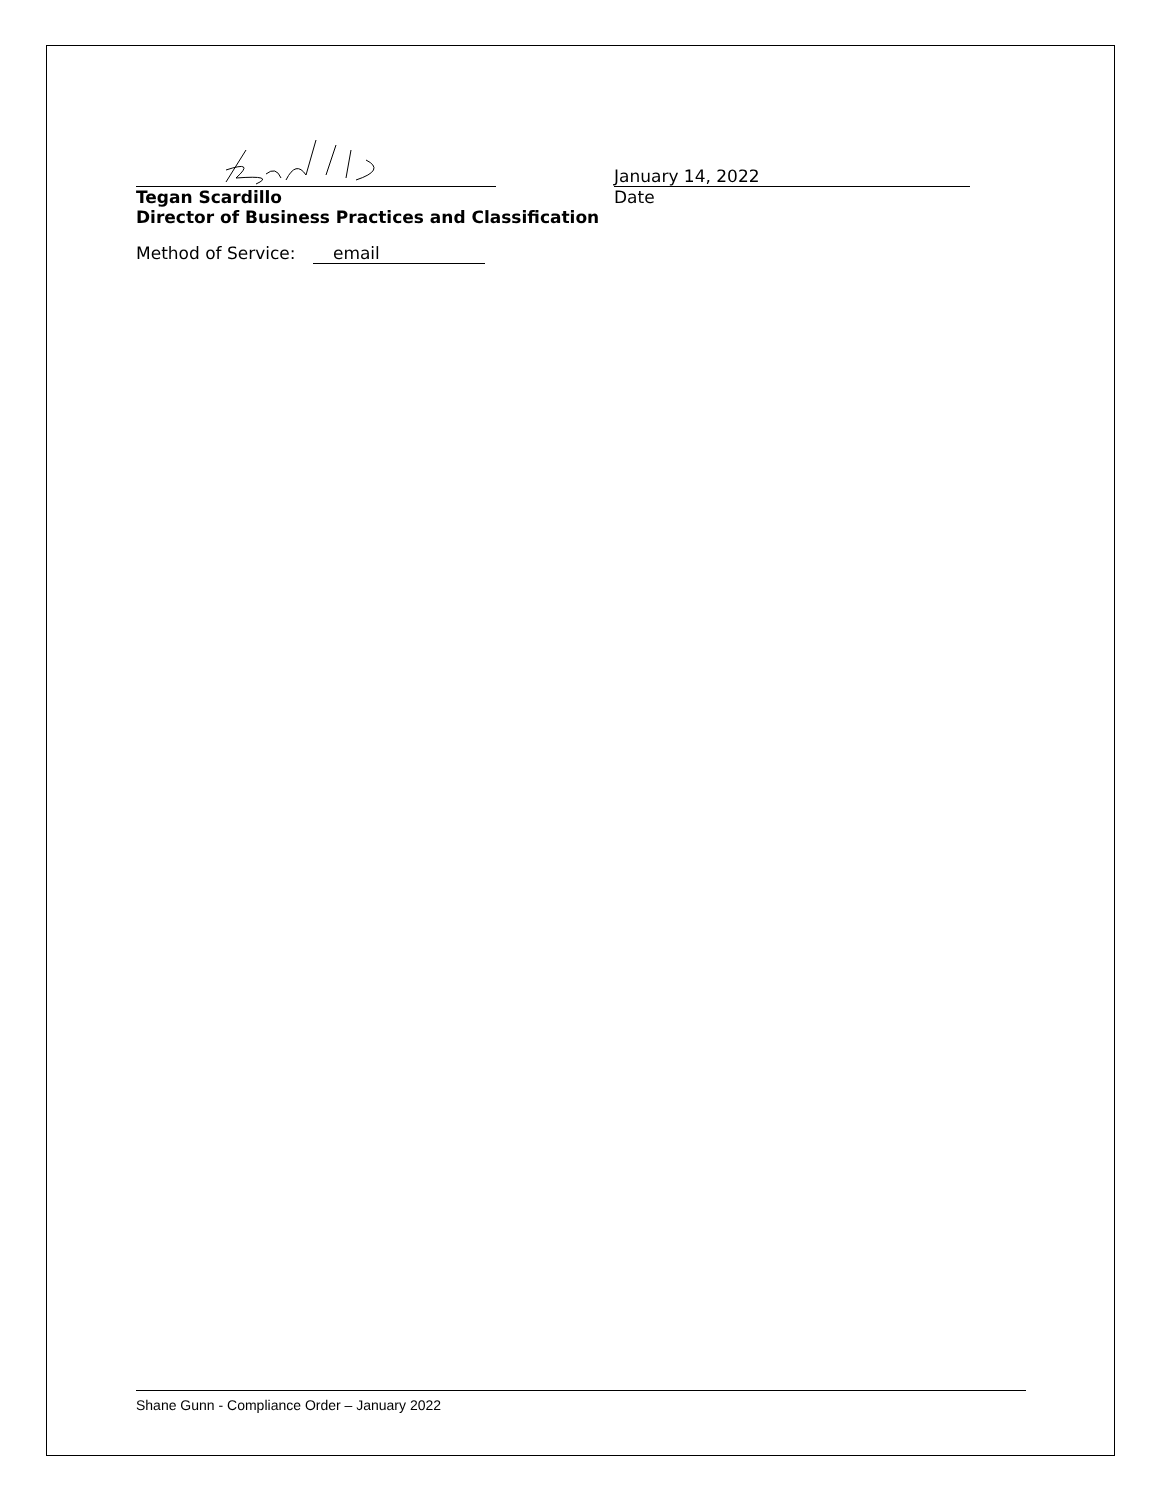January 14, 2022
Tegan Scardillo Date
Director of Business Practices and Classification
Method of Service: email
Shane Gunn - Compliance Order – January 2022